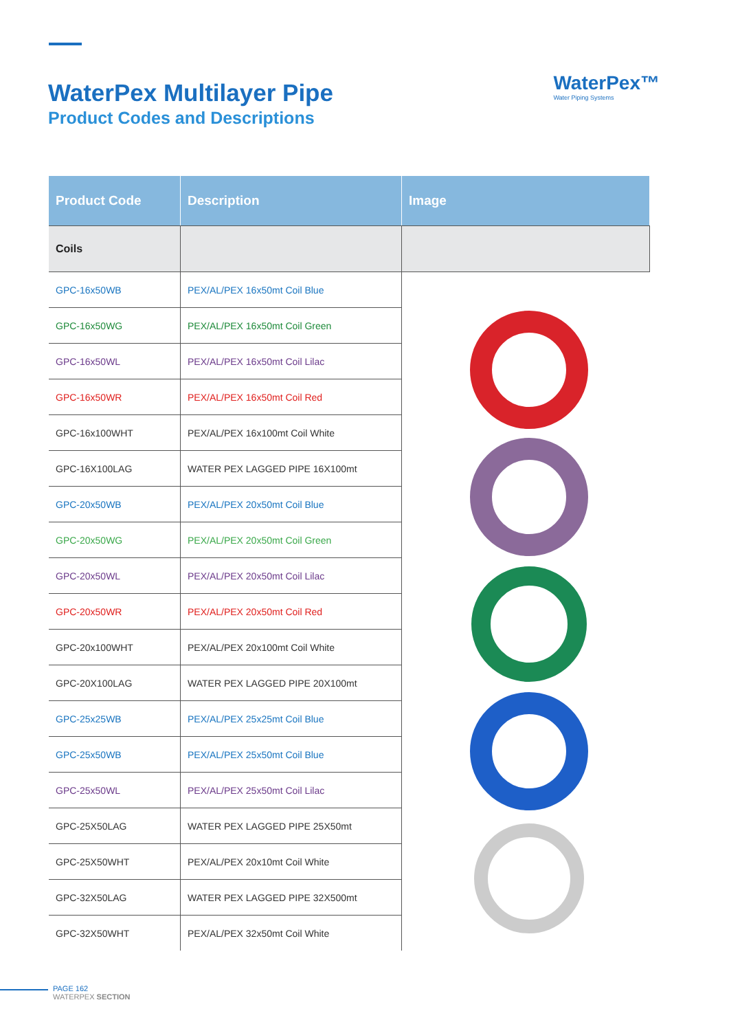WaterPex Multilayer Pipe
Product Codes and Descriptions
WaterPex™
Water Piping Systems
| Product Code | Description | Image |
| --- | --- | --- |
| Coils | | |
| GPC-16x50WB | PEX/AL/PEX 16x50mt Coil Blue | |
| GPC-16x50WG | PEX/AL/PEX 16x50mt Coil Green | |
| GPC-16x50WL | PEX/AL/PEX 16x50mt Coil Lilac | |
| GPC-16x50WR | PEX/AL/PEX 16x50mt Coil Red | |
| GPC-16x100WHT | PEX/AL/PEX 16x100mt Coil White | |
| GPC-16X100LAG | WATER PEX LAGGED PIPE 16X100mt | |
| GPC-20x50WB | PEX/AL/PEX 20x50mt Coil Blue | |
| GPC-20x50WG | PEX/AL/PEX 20x50mt Coil Green | |
| GPC-20x50WL | PEX/AL/PEX 20x50mt Coil Lilac | |
| GPC-20x50WR | PEX/AL/PEX 20x50mt Coil Red | |
| GPC-20x100WHT | PEX/AL/PEX 20x100mt Coil White | |
| GPC-20X100LAG | WATER PEX LAGGED PIPE 20X100mt | |
| GPC-25x25WB | PEX/AL/PEX 25x25mt Coil Blue | |
| GPC-25x50WB | PEX/AL/PEX 25x50mt Coil Blue | |
| GPC-25x50WL | PEX/AL/PEX 25x50mt Coil Lilac | |
| GPC-25X50LAG | WATER PEX LAGGED PIPE 25X50mt | |
| GPC-25X50WHT | PEX/AL/PEX 20x10mt Coil White | |
| GPC-32X50LAG | WATER PEX LAGGED PIPE 32X500mt | |
| GPC-32X50WHT | PEX/AL/PEX 32x50mt Coil White | |
PAGE 162
WATERPEX SECTION